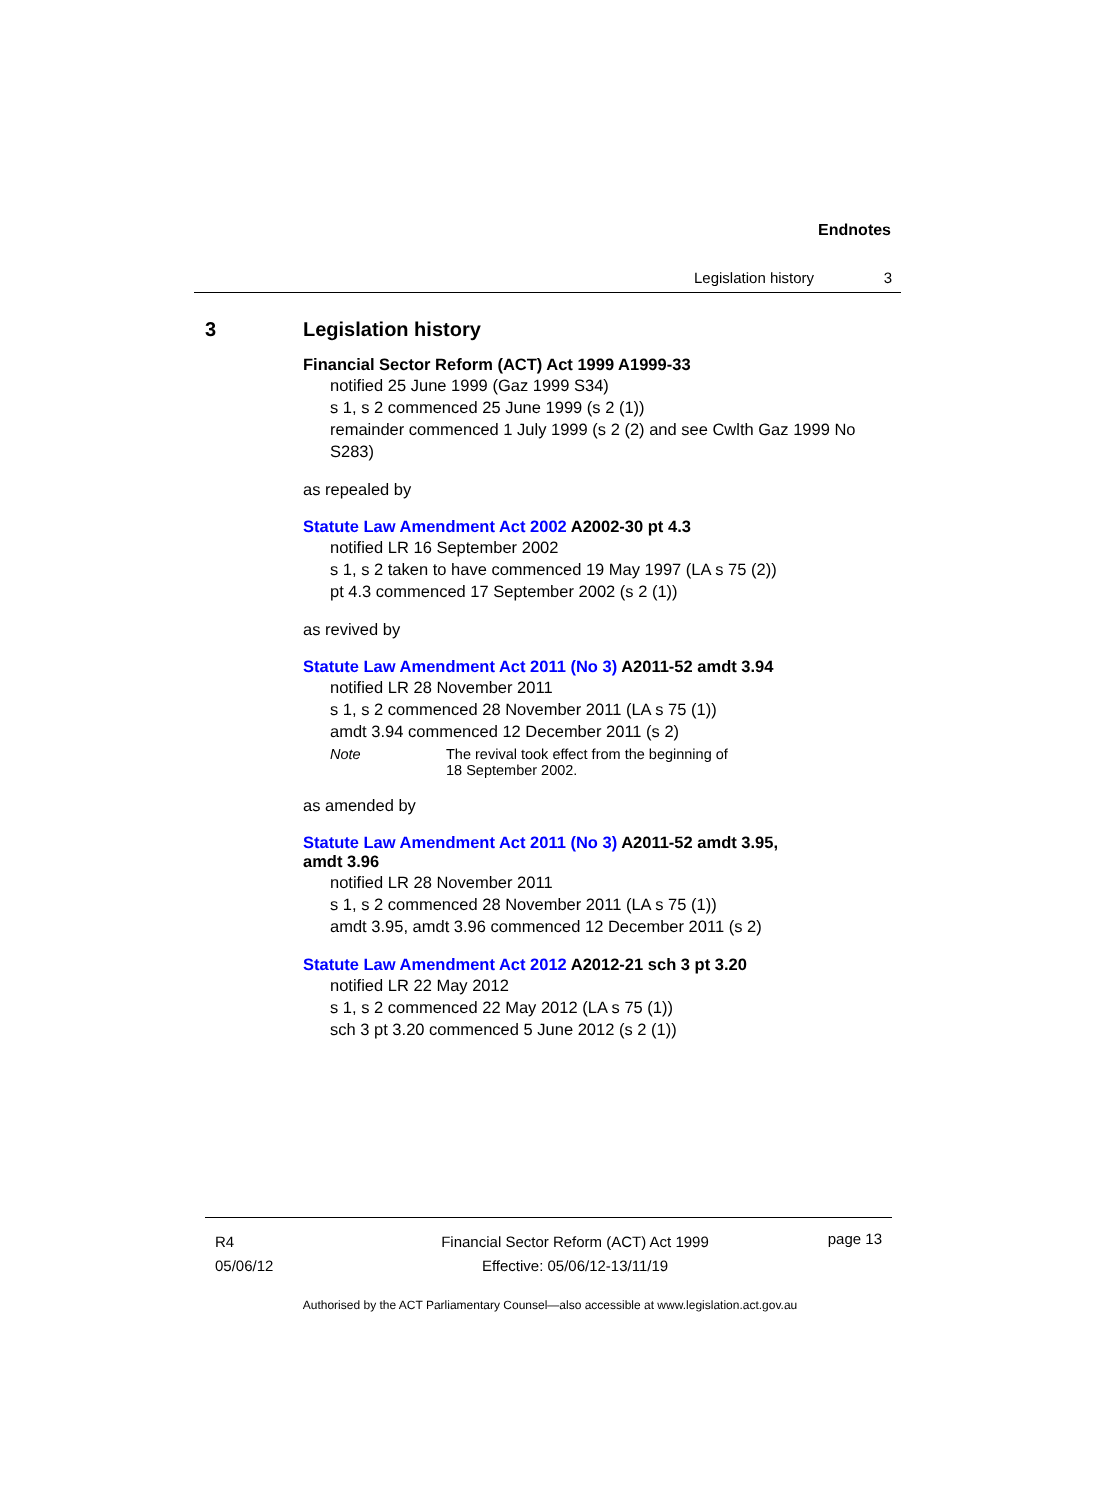Endnotes
Legislation history 3
3 Legislation history
Financial Sector Reform (ACT) Act 1999 A1999-33
notified 25 June 1999 (Gaz 1999 S34)
s 1, s 2 commenced 25 June 1999 (s 2 (1))
remainder commenced 1 July 1999 (s 2 (2) and see Cwlth Gaz 1999 No S283)
as repealed by
Statute Law Amendment Act 2002 A2002-30 pt 4.3
notified LR 16 September 2002
s 1, s 2 taken to have commenced 19 May 1997 (LA s 75 (2))
pt 4.3 commenced 17 September 2002 (s 2 (1))
as revived by
Statute Law Amendment Act 2011 (No 3) A2011-52 amdt 3.94
notified LR 28 November 2011
s 1, s 2 commenced 28 November 2011 (LA s 75 (1))
amdt 3.94 commenced 12 December 2011 (s 2)
Note The revival took effect from the beginning of
18 September 2002.
as amended by
Statute Law Amendment Act 2011 (No 3) A2011-52 amdt 3.95,
amdt 3.96
notified LR 28 November 2011
s 1, s 2 commenced 28 November 2011 (LA s 75 (1))
amdt 3.95, amdt 3.96 commenced 12 December 2011 (s 2)
Statute Law Amendment Act 2012 A2012-21 sch 3 pt 3.20
notified LR 22 May 2012
s 1, s 2 commenced 22 May 2012 (LA s 75 (1))
sch 3 pt 3.20 commenced 5 June 2012 (s 2 (1))
R4
05/06/12
Financial Sector Reform (ACT) Act 1999
Effective: 05/06/12-13/11/19
page 13
Authorised by the ACT Parliamentary Counsel—also accessible at www.legislation.act.gov.au